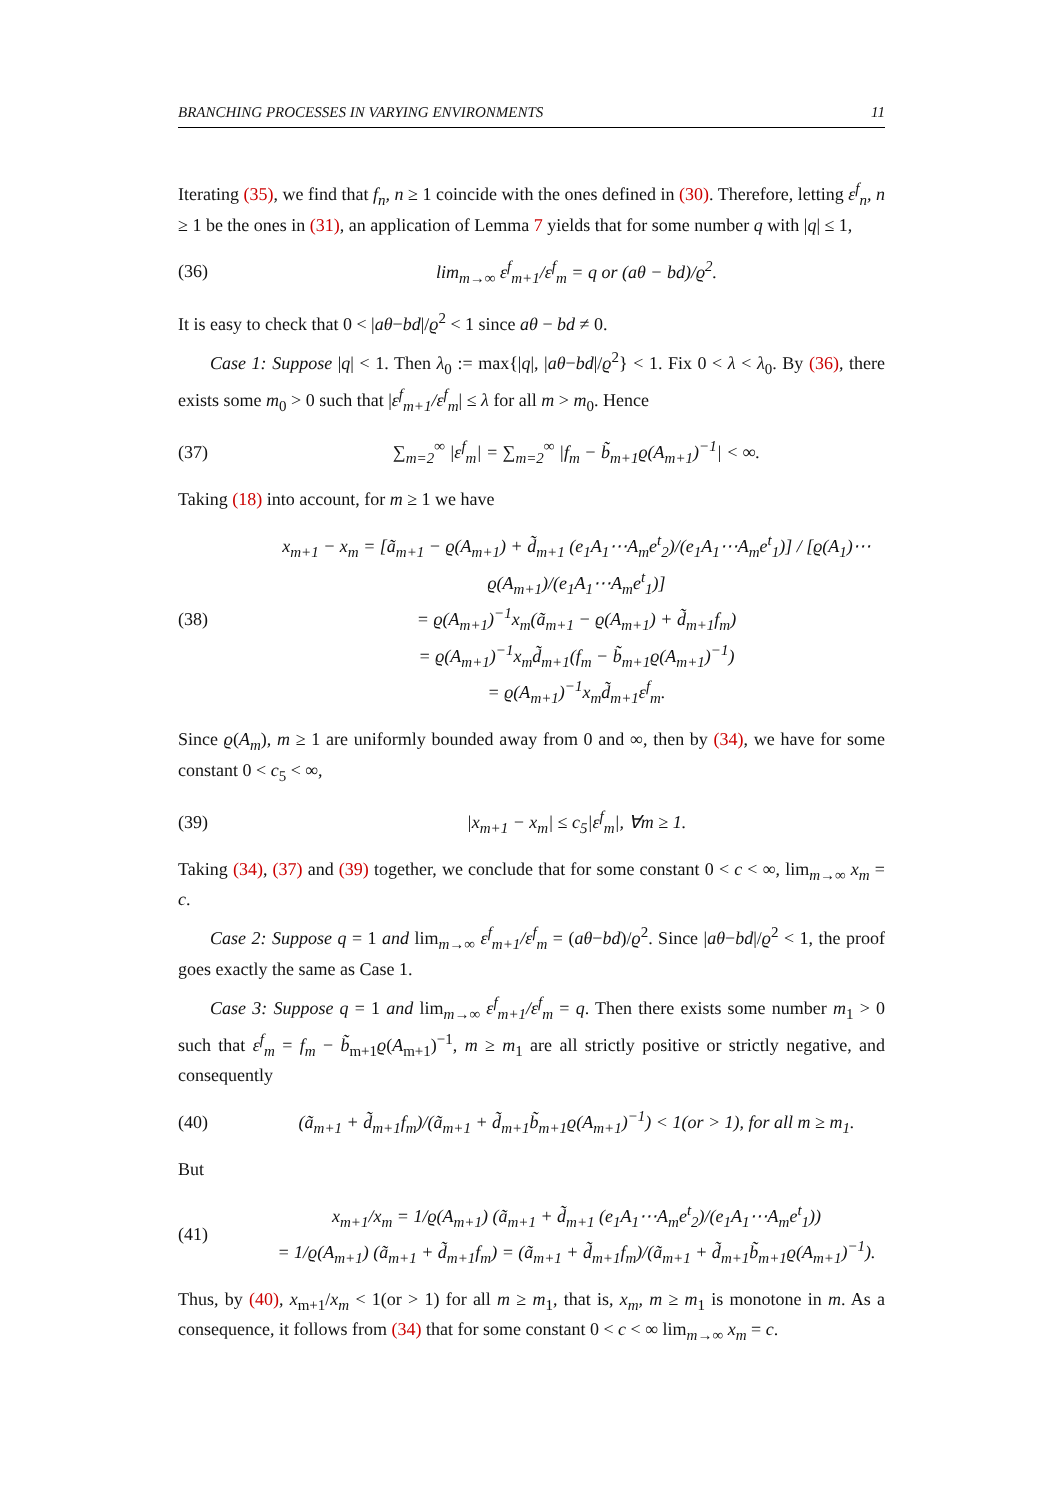BRANCHING PROCESSES IN VARYING ENVIRONMENTS 11
Iterating (35), we find that f<sub>n</sub>, n ≥ 1 coincide with the ones defined in (30). Therefore, letting ε<sup>f</sup><sub>n</sub>, n ≥ 1 be the ones in (31), an application of Lemma 7 yields that for some number q with |q| ≤ 1,
(36) lim<sub>m→∞</sub> ε<sup>f</sup><sub>m+1</sub>/ε<sup>f</sup><sub>m</sub> = q or (aθ − bd)/ϱ<sup>2</sup>.
It is easy to check that 0 < |aθ−bd|/ϱ<sup>2</sup> < 1 since aθ − bd ≠ 0.
Case 1: Suppose |q| < 1. Then λ<sub>0</sub> := max{|q|, |aθ−bd|/ϱ<sup>2</sup>} < 1. Fix 0 < λ < λ<sub>0</sub>. By (36), there exists some m<sub>0</sub> > 0 such that |ε<sup>f</sup><sub>m+1</sub>/ε<sup>f</sup><sub>m</sub>| ≤ λ for all m > m<sub>0</sub>. Hence
(37) ∑<sub>m=2</sub><sup>∞</sup> |ε<sup>f</sup><sub>m</sub>| = ∑<sub>m=2</sub><sup>∞</sup> |f<sub>m</sub> − b̃<sub>m+1</sub>ϱ(A<sub>m+1</sub>)<sup>−1</sup>| < ∞.
Taking (18) into account, for m ≥ 1 we have
(38) x<sub>m+1</sub> − x<sub>m</sub> = [ã<sub>m+1</sub> − ϱ(A<sub>m+1</sub>) + d̃<sub>m+1</sub> (e<sub>1</sub>A<sub>1</sub>⋯A<sub>m</sub>e<sup>t</sup><sub>2</sub>)/(e<sub>1</sub>A<sub>1</sub>⋯A<sub>m</sub>e<sup>t</sup><sub>1</sub>)] / [ϱ(A<sub>1</sub>)⋯ϱ(A<sub>m+1</sub>)/(e<sub>1</sub>A<sub>1</sub>⋯A<sub>m</sub>e<sup>t</sup><sub>1</sub>)]
= ϱ(A<sub>m+1</sub>)<sup>−1</sup>x<sub>m</sub>(ã<sub>m+1</sub> − ϱ(A<sub>m+1</sub>) + d̃<sub>m+1</sub>f<sub>m</sub>)
= ϱ(A<sub>m+1</sub>)<sup>−1</sup>x<sub>m</sub>d̃<sub>m+1</sub>(f<sub>m</sub> − b̃<sub>m+1</sub>ϱ(A<sub>m+1</sub>)<sup>−1</sup>)
= ϱ(A<sub>m+1</sub>)<sup>−1</sup>x<sub>m</sub>d̃<sub>m+1</sub>ε<sup>f</sup><sub>m</sub>.
Since ϱ(A<sub>m</sub>), m ≥ 1 are uniformly bounded away from 0 and ∞, then by (34), we have for some constant 0 < c<sub>5</sub> < ∞,
(39) |x<sub>m+1</sub> − x<sub>m</sub>| ≤ c<sub>5</sub>|ε<sup>f</sup><sub>m</sub>|, ∀m ≥ 1.
Taking (34), (37) and (39) together, we conclude that for some constant 0 < c < ∞, lim<sub>m→∞</sub> x<sub>m</sub> = c.
Case 2: Suppose q = 1 and lim<sub>m→∞</sub> ε<sup>f</sup><sub>m+1</sub>/ε<sup>f</sup><sub>m</sub> = (aθ−bd)/ϱ<sup>2</sup>. Since |aθ−bd|/ϱ<sup>2</sup> < 1, the proof goes exactly the same as Case 1.
Case 3: Suppose q = 1 and lim<sub>m→∞</sub> ε<sup>f</sup><sub>m+1</sub>/ε<sup>f</sup><sub>m</sub> = q. Then there exists some number m<sub>1</sub> > 0 such that ε<sup>f</sup><sub>m</sub> = f<sub>m</sub> − b̃<sub>m+1</sub>ϱ(A<sub>m+1</sub>)<sup>−1</sup>, m ≥ m<sub>1</sub> are all strictly positive or strictly negative, and consequently
(40) (ã<sub>m+1</sub> + d̃<sub>m+1</sub>f<sub>m</sub>)/(ã<sub>m+1</sub> + d̃<sub>m+1</sub>b̃<sub>m+1</sub>ϱ(A<sub>m+1</sub>)<sup>−1</sup>) < 1(or > 1), for all m ≥ m<sub>1</sub>.
But
(41) x<sub>m+1</sub>/x<sub>m</sub> = 1/ϱ(A<sub>m+1</sub>) (ã<sub>m+1</sub> + d̃<sub>m+1</sub> (e<sub>1</sub>A<sub>1</sub>⋯A<sub>m</sub>e<sup>t</sup><sub>2</sub>)/(e<sub>1</sub>A<sub>1</sub>⋯A<sub>m</sub>e<sup>t</sup><sub>1</sub>))
= 1/ϱ(A<sub>m+1</sub>) (ã<sub>m+1</sub> + d̃<sub>m+1</sub>f<sub>m</sub>) = (ã<sub>m+1</sub> + d̃<sub>m+1</sub>f<sub>m</sub>)/(ã<sub>m+1</sub> + d̃<sub>m+1</sub>b̃<sub>m+1</sub>ϱ(A<sub>m+1</sub>)<sup>−1</sup>).
Thus, by (40), x<sub>m+1</sub>/x<sub>m</sub> < 1(or > 1) for all m ≥ m<sub>1</sub>, that is, x<sub>m</sub>, m ≥ m<sub>1</sub> is monotone in m. As a consequence, it follows from (34) that for some constant 0 < c < ∞ lim<sub>m→∞</sub> x<sub>m</sub> = c.